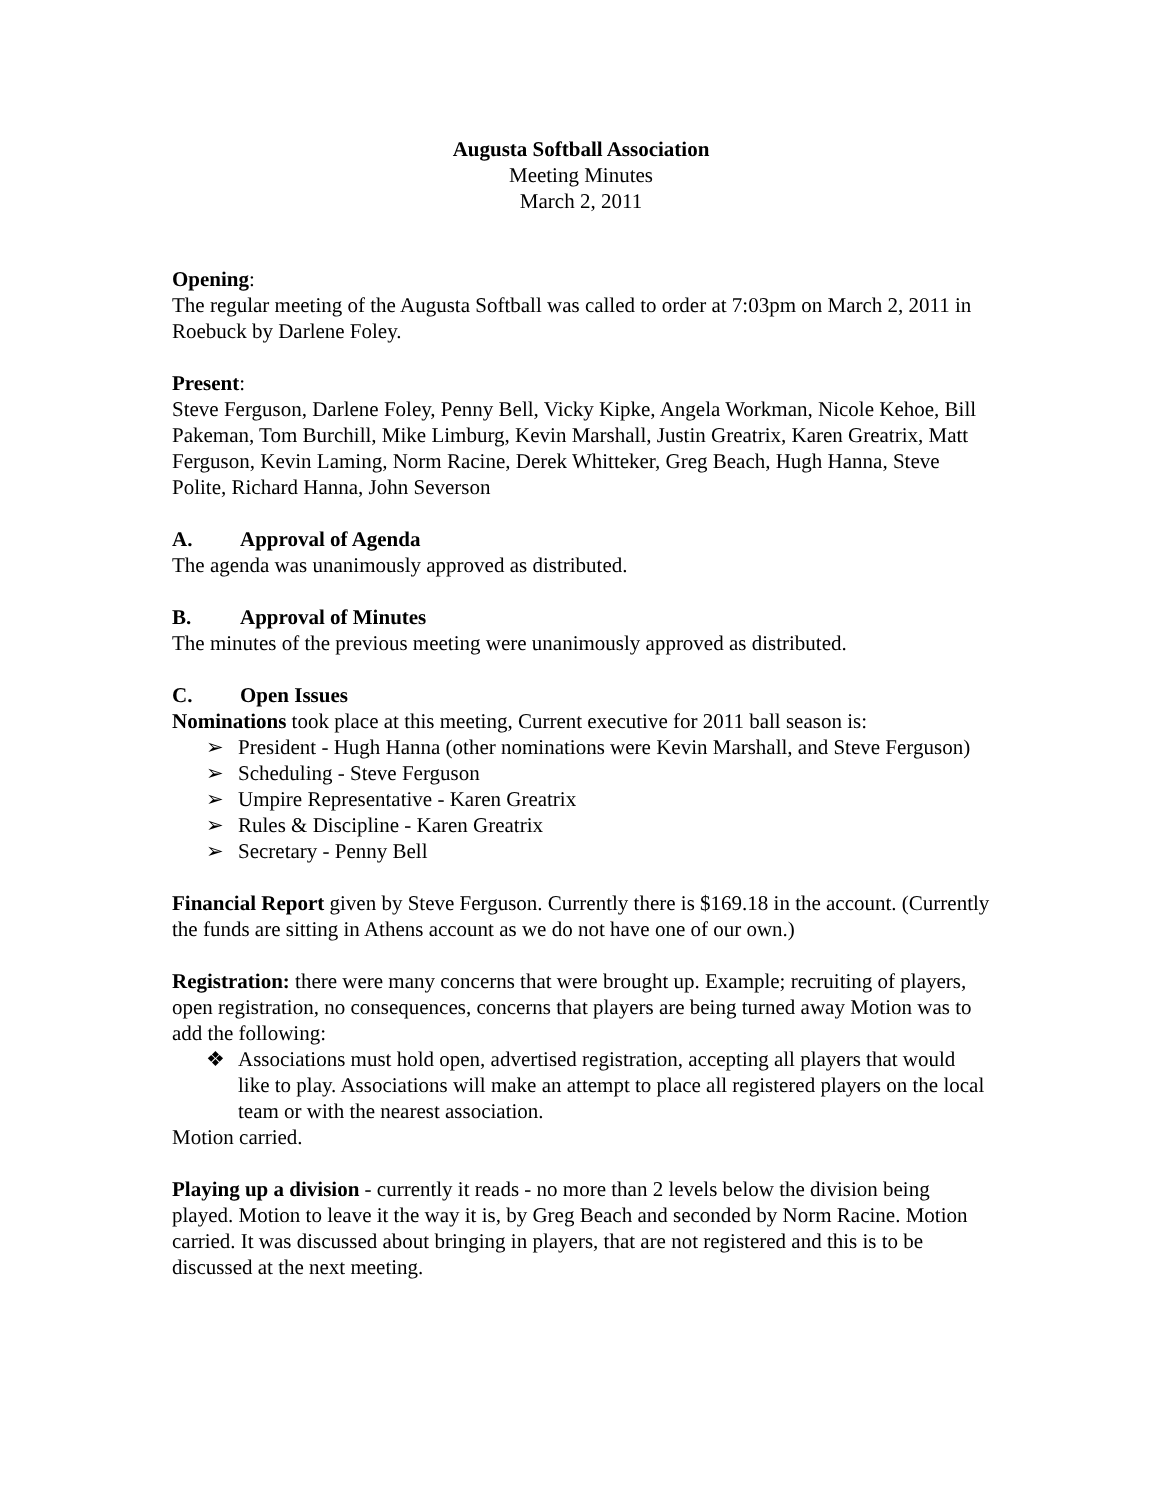Augusta Softball Association
Meeting Minutes
March 2, 2011
Opening:
The regular meeting of the Augusta Softball was called to order at 7:03pm on March 2, 2011 in Roebuck by Darlene Foley.
Present:
Steve Ferguson, Darlene Foley, Penny Bell, Vicky Kipke, Angela Workman, Nicole Kehoe, Bill Pakeman, Tom Burchill, Mike Limburg, Kevin Marshall, Justin Greatrix, Karen Greatrix, Matt Ferguson, Kevin Laming, Norm Racine, Derek Whitteker, Greg Beach, Hugh Hanna, Steve Polite, Richard Hanna, John Severson
A. Approval of Agenda
The agenda was unanimously approved as distributed.
B. Approval of Minutes
The minutes of the previous meeting were unanimously approved as distributed.
C. Open Issues
Nominations took place at this meeting, Current executive for 2011 ball season is:
➢ President - Hugh Hanna (other nominations were Kevin Marshall, and Steve Ferguson)
➢ Scheduling - Steve Ferguson
➢ Umpire Representative - Karen Greatrix
➢ Rules & Discipline - Karen Greatrix
➢ Secretary - Penny Bell
Financial Report given by Steve Ferguson. Currently there is $169.18 in the account. (Currently the funds are sitting in Athens account as we do not have one of our own.)
Registration: there were many concerns that were brought up. Example; recruiting of players, open registration, no consequences, concerns that players are being turned away Motion was to add the following:
❖ Associations must hold open, advertised registration, accepting all players that would like to play. Associations will make an attempt to place all registered players on the local team or with the nearest association.
Motion carried.
Playing up a division - currently it reads - no more than 2 levels below the division being played. Motion to leave it the way it is, by Greg Beach and seconded by Norm Racine. Motion carried. It was discussed about bringing in players, that are not registered and this is to be discussed at the next meeting.